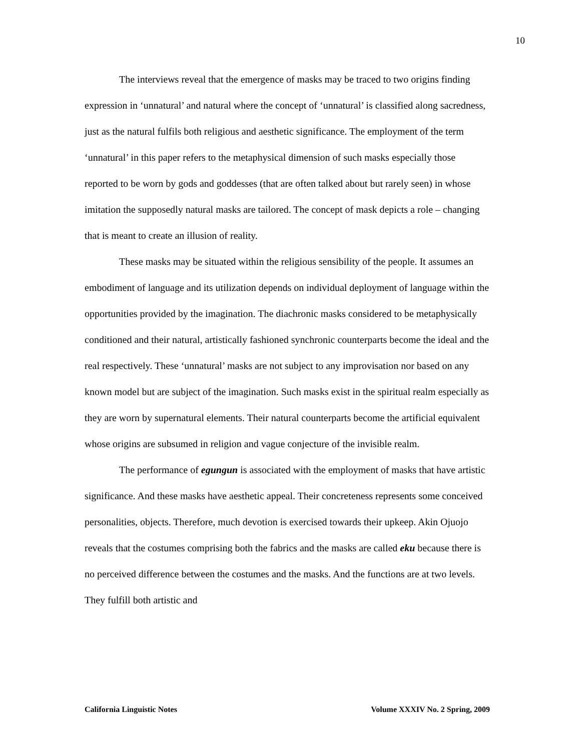10
The interviews reveal that the emergence of masks may be traced to two origins finding expression in ‘unnatural’ and natural where the concept of ‘unnatural’ is classified along sacredness, just as the natural fulfils both religious and aesthetic significance. The employment of the term ‘unnatural’ in this paper refers to the metaphysical dimension of such masks especially those reported to be worn by gods and goddesses (that are often talked about but rarely seen) in whose imitation the supposedly natural masks are tailored. The concept of mask depicts a role – changing that is meant to create an illusion of reality.
These masks may be situated within the religious sensibility of the people. It assumes an embodiment of language and its utilization depends on individual deployment of language within the opportunities provided by the imagination. The diachronic masks considered to be metaphysically conditioned and their natural, artistically fashioned synchronic counterparts become the ideal and the real respectively. These ‘unnatural’ masks are not subject to any improvisation nor based on any known model but are subject of the imagination. Such masks exist in the spiritual realm especially as they are worn by supernatural elements. Their natural counterparts become the artificial equivalent whose origins are subsumed in religion and vague conjecture of the invisible realm.
The performance of egungun is associated with the employment of masks that have artistic significance. And these masks have aesthetic appeal. Their concreteness represents some conceived personalities, objects. Therefore, much devotion is exercised towards their upkeep. Akin Ojuojo reveals that the costumes comprising both the fabrics and the masks are called eku because there is no perceived difference between the costumes and the masks. And the functions are at two levels. They fulfill both artistic and
California Linguistic Notes Volume XXXIV No. 2 Spring, 2009